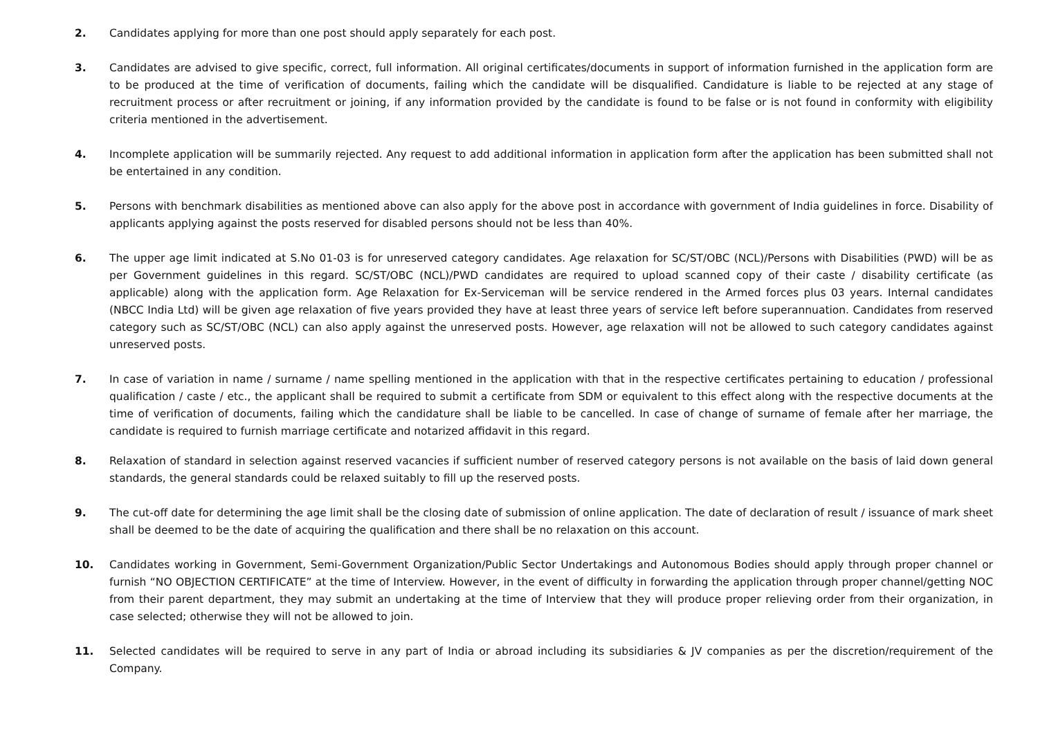2. Candidates applying for more than one post should apply separately for each post.
3. Candidates are advised to give specific, correct, full information. All original certificates/documents in support of information furnished in the application form are to be produced at the time of verification of documents, failing which the candidate will be disqualified. Candidature is liable to be rejected at any stage of recruitment process or after recruitment or joining, if any information provided by the candidate is found to be false or is not found in conformity with eligibility criteria mentioned in the advertisement.
4. Incomplete application will be summarily rejected. Any request to add additional information in application form after the application has been submitted shall not be entertained in any condition.
5. Persons with benchmark disabilities as mentioned above can also apply for the above post in accordance with government of India guidelines in force. Disability of applicants applying against the posts reserved for disabled persons should not be less than 40%.
6. The upper age limit indicated at S.No 01-03 is for unreserved category candidates. Age relaxation for SC/ST/OBC (NCL)/Persons with Disabilities (PWD) will be as per Government guidelines in this regard. SC/ST/OBC (NCL)/PWD candidates are required to upload scanned copy of their caste / disability certificate (as applicable) along with the application form. Age Relaxation for Ex-Serviceman will be service rendered in the Armed forces plus 03 years. Internal candidates (NBCC India Ltd) will be given age relaxation of five years provided they have at least three years of service left before superannuation. Candidates from reserved category such as SC/ST/OBC (NCL) can also apply against the unreserved posts. However, age relaxation will not be allowed to such category candidates against unreserved posts.
7. In case of variation in name / surname / name spelling mentioned in the application with that in the respective certificates pertaining to education / professional qualification / caste / etc., the applicant shall be required to submit a certificate from SDM or equivalent to this effect along with the respective documents at the time of verification of documents, failing which the candidature shall be liable to be cancelled. In case of change of surname of female after her marriage, the candidate is required to furnish marriage certificate and notarized affidavit in this regard.
8. Relaxation of standard in selection against reserved vacancies if sufficient number of reserved category persons is not available on the basis of laid down general standards, the general standards could be relaxed suitably to fill up the reserved posts.
9. The cut-off date for determining the age limit shall be the closing date of submission of online application. The date of declaration of result / issuance of mark sheet shall be deemed to be the date of acquiring the qualification and there shall be no relaxation on this account.
10. Candidates working in Government, Semi-Government Organization/Public Sector Undertakings and Autonomous Bodies should apply through proper channel or furnish “NO OBJECTION CERTIFICATE” at the time of Interview. However, in the event of difficulty in forwarding the application through proper channel/getting NOC from their parent department, they may submit an undertaking at the time of Interview that they will produce proper relieving order from their organization, in case selected; otherwise they will not be allowed to join.
11. Selected candidates will be required to serve in any part of India or abroad including its subsidiaries & JV companies as per the discretion/requirement of the Company.